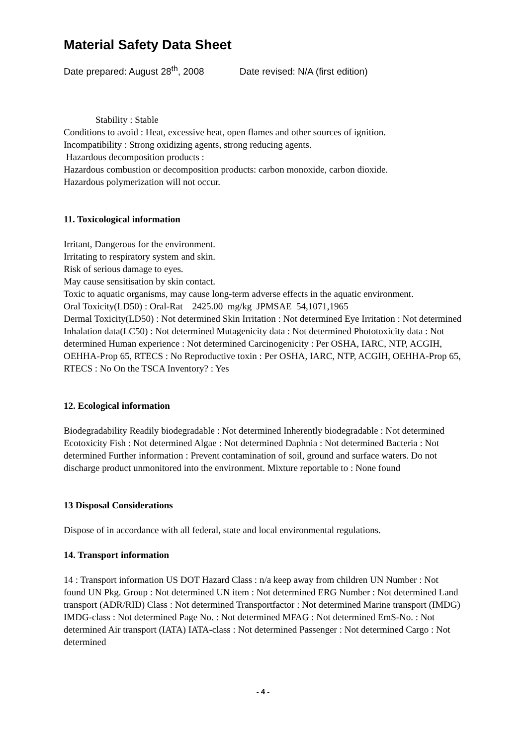Material Safety Data Sheet
Date prepared: August 28<sup>th</sup>, 2008 Date revised: N/A (first edition)
Stability : Stable
Conditions to avoid : Heat, excessive heat, open flames and other sources of ignition.
Incompatibility : Strong oxidizing agents, strong reducing agents.
Hazardous decomposition products :
Hazardous combustion or decomposition products: carbon monoxide, carbon dioxide.
Hazardous polymerization will not occur.
11. Toxicological information
Irritant, Dangerous for the environment.
Irritating to respiratory system and skin.
Risk of serious damage to eyes.
May cause sensitisation by skin contact.
Toxic to aquatic organisms, may cause long-term adverse effects in the aquatic environment.
Oral Toxicity(LD50) : Oral-Rat 2425.00 mg/kg JPMSAE 54,1071,1965
Dermal Toxicity(LD50) : Not determined Skin Irritation : Not determined Eye Irritation : Not determined Inhalation data(LC50) : Not determined Mutagenicity data : Not determined Phototoxicity data : Not determined Human experience : Not determined Carcinogenicity : Per OSHA, IARC, NTP, ACGIH, OEHHA-Prop 65, RTECS : No Reproductive toxin : Per OSHA, IARC, NTP, ACGIH, OEHHA-Prop 65, RTECS : No On the TSCA Inventory? : Yes
12. Ecological information
Biodegradability Readily biodegradable : Not determined Inherently biodegradable : Not determined Ecotoxicity Fish : Not determined Algae : Not determined Daphnia : Not determined Bacteria : Not determined Further information : Prevent contamination of soil, ground and surface waters. Do not discharge product unmonitored into the environment. Mixture reportable to : None found
13 Disposal Considerations
Dispose of in accordance with all federal, state and local environmental regulations.
14. Transport information
14 : Transport information US DOT Hazard Class : n/a keep away from children UN Number : Not found UN Pkg. Group : Not determined UN item : Not determined ERG Number : Not determined Land transport (ADR/RID) Class : Not determined Transportfactor : Not determined Marine transport (IMDG) IMDG-class : Not determined Page No. : Not determined MFAG : Not determined EmS-No. : Not determined Air transport (IATA) IATA-class : Not determined Passenger : Not determined Cargo : Not determined
- 4 -